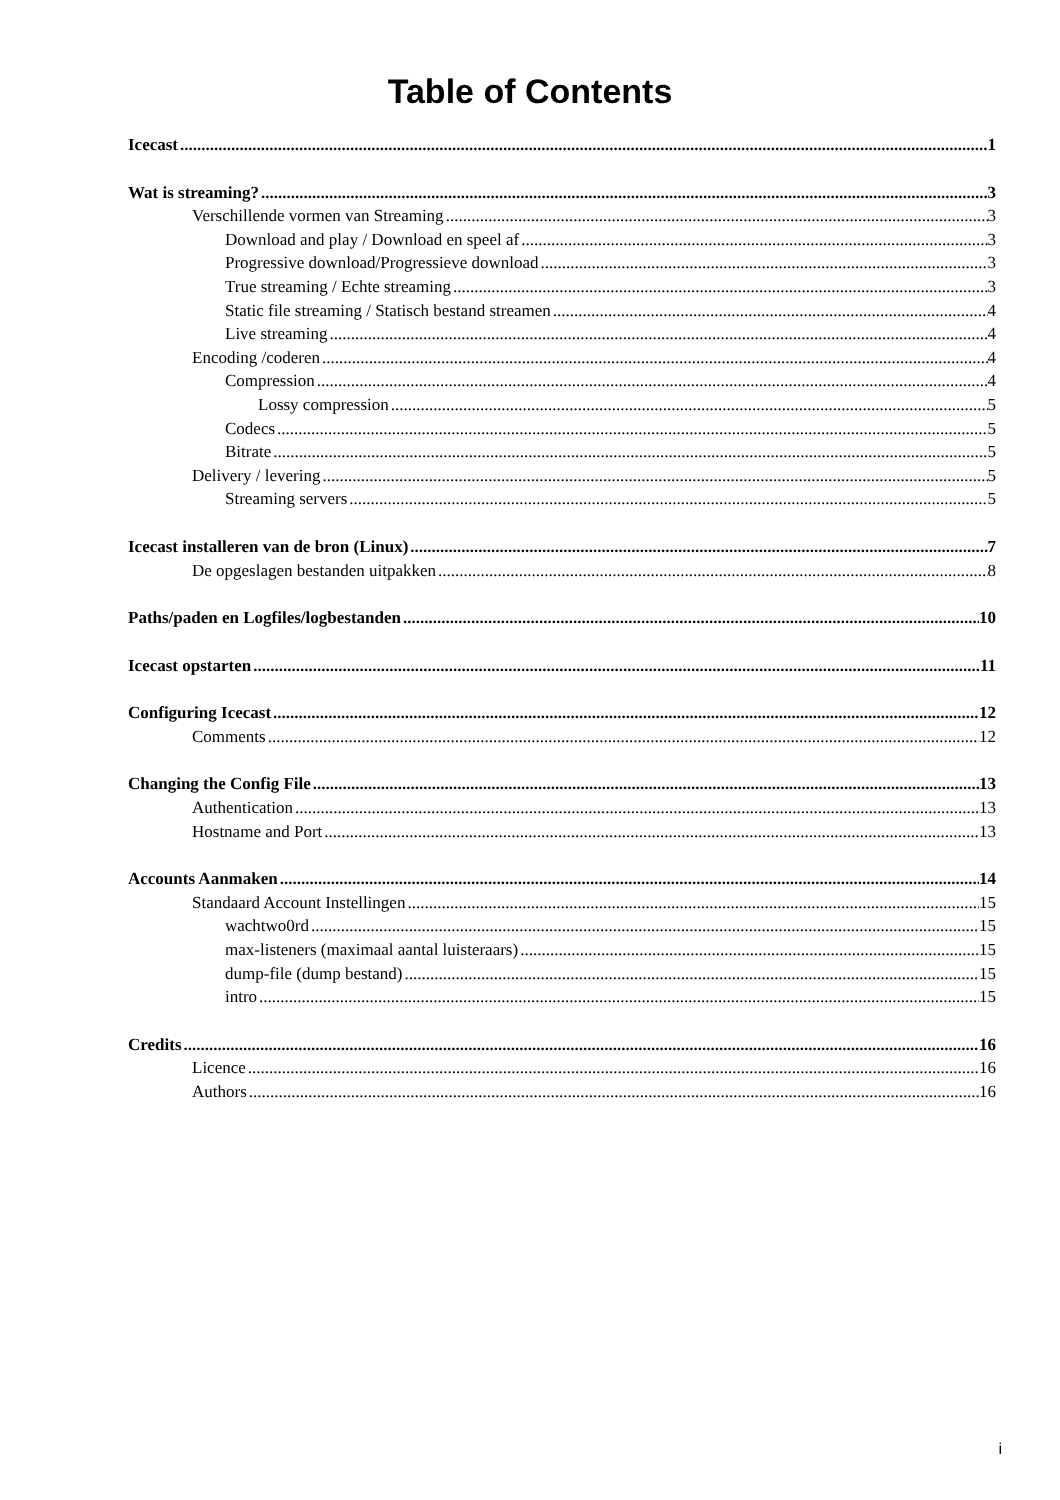Table of Contents
Icecast 1
Wat is streaming? 3
Verschillende vormen van Streaming 3
Download and play / Download en speel af 3
Progressive download/Progressieve download 3
True streaming / Echte streaming 3
Static file streaming / Statisch bestand streamen 4
Live streaming 4
Encoding /coderen 4
Compression 4
Lossy compression 5
Codecs 5
Bitrate 5
Delivery / levering 5
Streaming servers 5
Icecast installeren van de bron (Linux) 7
De opgeslagen bestanden uitpakken 8
Paths/paden en Logfiles/logbestanden 10
Icecast opstarten 11
Configuring Icecast 12
Comments 12
Changing the Config File 13
Authentication 13
Hostname and Port 13
Accounts Aanmaken 14
Standaard Account Instellingen 15
wachtwo0rd 15
max-listeners (maximaal aantal luisteraars) 15
dump-file (dump bestand) 15
intro 15
Credits 16
Licence 16
Authors 16
i